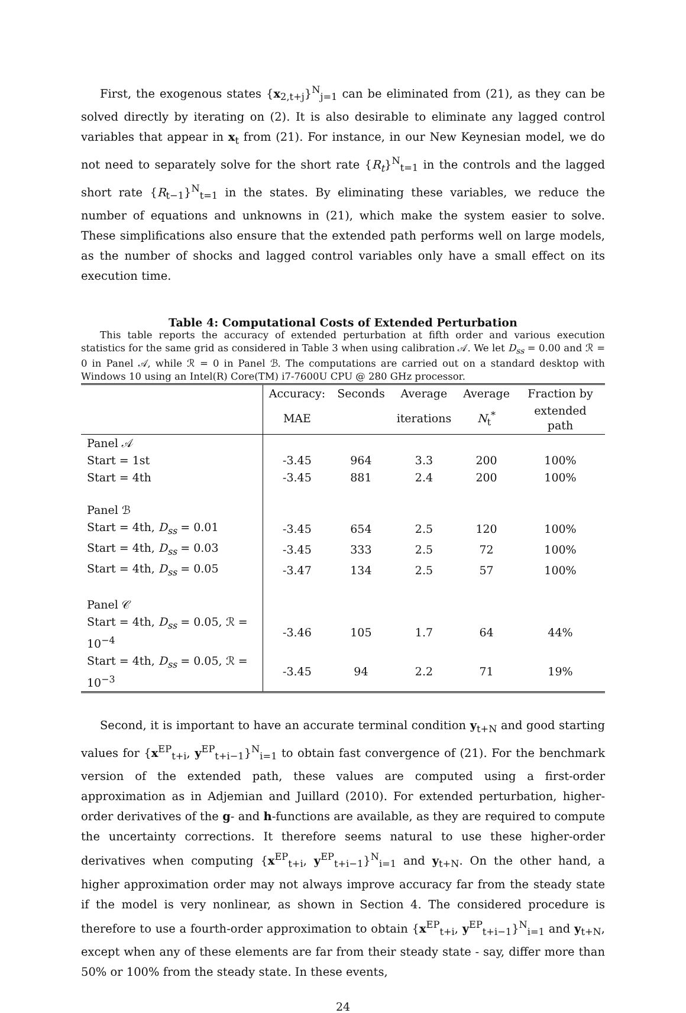First, the exogenous states {x<sub>2,t+j</sub>}<sup>N</sup><sub>j=1</sub> can be eliminated from (21), as they can be solved directly by iterating on (2). It is also desirable to eliminate any lagged control variables that appear in x<sub>t</sub> from (21). For instance, in our New Keynesian model, we do not need to separately solve for the short rate {R<sub>t</sub>}<sup>N</sup><sub>t=1</sub> in the controls and the lagged short rate {R<sub>t−1</sub>}<sup>N</sup><sub>t=1</sub> in the states. By eliminating these variables, we reduce the number of equations and unknowns in (21), which make the system easier to solve. These simplifications also ensure that the extended path performs well on large models, as the number of shocks and lagged control variables only have a small effect on its execution time.
Table 4: Computational Costs of Extended Perturbation
This table reports the accuracy of extended perturbation at fifth order and various execution statistics for the same grid as considered in Table 3 when using calibration 𝒜. We let D<sub>ss</sub> = 0.00 and ℛ = 0 in Panel 𝒜, while ℛ = 0 in Panel ℬ. The computations are carried out on a standard desktop with Windows 10 using an Intel(R) Core(TM) i7-7600U CPU @ 280 GHz processor.
| | Accuracy: | Seconds | Average | Average | Fraction by |
| --- | --- | --- | --- | --- | --- |
| | MAE | | iterations | N<sub>t</sub><sup>*</sup> | extended path |
| Panel 𝒜 | | | | | |
| Start = 1st | -3.45 | 964 | 3.3 | 200 | 100% |
| Start = 4th | -3.45 | 881 | 2.4 | 200 | 100% |
| Panel ℬ | | | | | |
| Start = 4th, D<sub>ss</sub> = 0.01 | -3.45 | 654 | 2.5 | 120 | 100% |
| Start = 4th, D<sub>ss</sub> = 0.03 | -3.45 | 333 | 2.5 | 72 | 100% |
| Start = 4th, D<sub>ss</sub> = 0.05 | -3.47 | 134 | 2.5 | 57 | 100% |
| Panel 𝒞 | | | | | |
| Start = 4th, D<sub>ss</sub> = 0.05, ℛ = 10<sup>−4</sup> | -3.46 | 105 | 1.7 | 64 | 44% |
| Start = 4th, D<sub>ss</sub> = 0.05, ℛ = 10<sup>−3</sup> | -3.45 | 94 | 2.2 | 71 | 19% |
Second, it is important to have an accurate terminal condition y<sub>t+N</sub> and good starting values for {x<sup>EP</sup><sub>t+i</sub>, y<sup>EP</sup><sub>t+i−1</sub>}<sup>N</sup><sub>i=1</sub> to obtain fast convergence of (21). For the benchmark version of the extended path, these values are computed using a first-order approximation as in Adjemian and Juillard (2010). For extended perturbation, higher-order derivatives of the g- and h-functions are available, as they are required to compute the uncertainty corrections. It therefore seems natural to use these higher-order derivatives when computing {x<sup>EP</sup><sub>t+i</sub>, y<sup>EP</sup><sub>t+i−1</sub>}<sup>N</sup><sub>i=1</sub> and y<sub>t+N</sub>. On the other hand, a higher approximation order may not always improve accuracy far from the steady state if the model is very nonlinear, as shown in Section 4. The considered procedure is therefore to use a fourth-order approximation to obtain {x<sup>EP</sup><sub>t+i</sub>, y<sup>EP</sup><sub>t+i−1</sub>}<sup>N</sup><sub>i=1</sub> and y<sub>t+N</sub>, except when any of these elements are far from their steady state - say, differ more than 50% or 100% from the steady state. In these events,
24